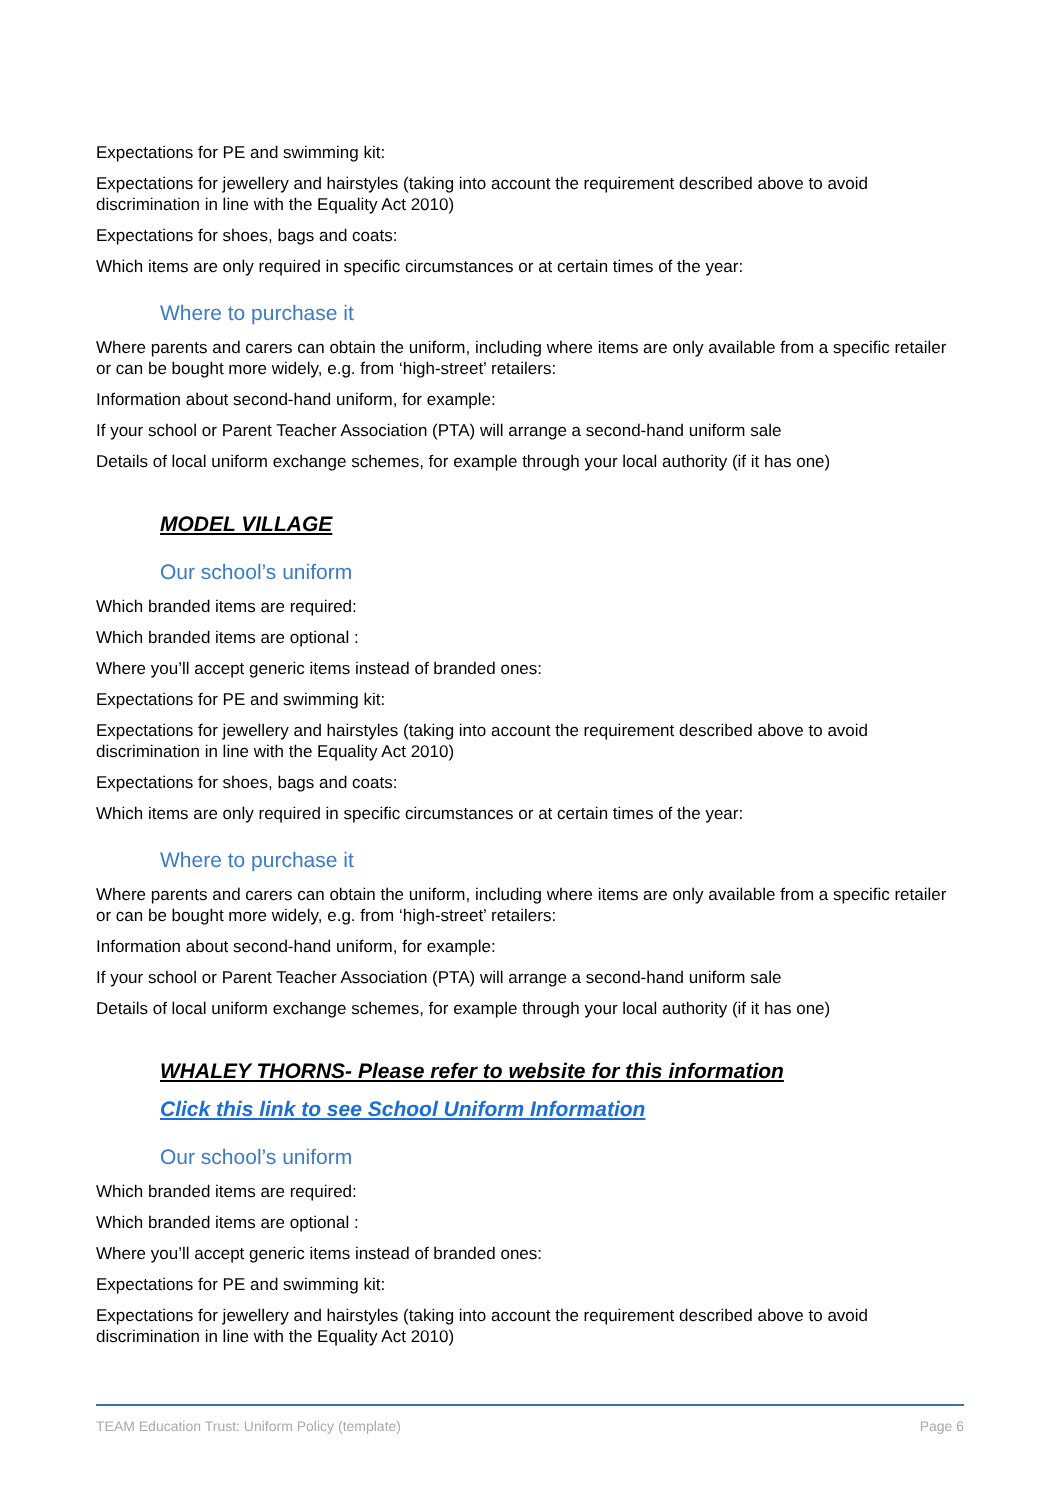Expectations for PE and swimming kit:
Expectations for jewellery and hairstyles (taking into account the requirement described above to avoid discrimination in line with the Equality Act 2010)
Expectations for shoes, bags and coats:
Which items are only required in specific circumstances or at certain times of the year:
Where to purchase it
Where parents and carers can obtain the uniform, including where items are only available from a specific retailer or can be bought more widely, e.g. from ‘high-street’ retailers:
Information about second-hand uniform, for example:
If your school or Parent Teacher Association (PTA) will arrange a second-hand uniform sale
Details of local uniform exchange schemes, for example through your local authority (if it has one)
MODEL VILLAGE
Our school’s uniform
Which branded items are required:
Which branded items are optional :
Where you’ll accept generic items instead of branded ones:
Expectations for PE and swimming kit:
Expectations for jewellery and hairstyles (taking into account the requirement described above to avoid discrimination in line with the Equality Act 2010)
Expectations for shoes, bags and coats:
Which items are only required in specific circumstances or at certain times of the year:
Where to purchase it
Where parents and carers can obtain the uniform, including where items are only available from a specific retailer or can be bought more widely, e.g. from ‘high-street’ retailers:
Information about second-hand uniform, for example:
If your school or Parent Teacher Association (PTA) will arrange a second-hand uniform sale
Details of local uniform exchange schemes, for example through your local authority (if it has one)
WHALEY THORNS- Please refer to website for this information
Click this link to see School Uniform Information
Our school’s uniform
Which branded items are required:
Which branded items are optional :
Where you’ll accept generic items instead of branded ones:
Expectations for PE and swimming kit:
Expectations for jewellery and hairstyles (taking into account the requirement described above to avoid discrimination in line with the Equality Act 2010)
TEAM Education Trust: Uniform Policy (template) Page 6